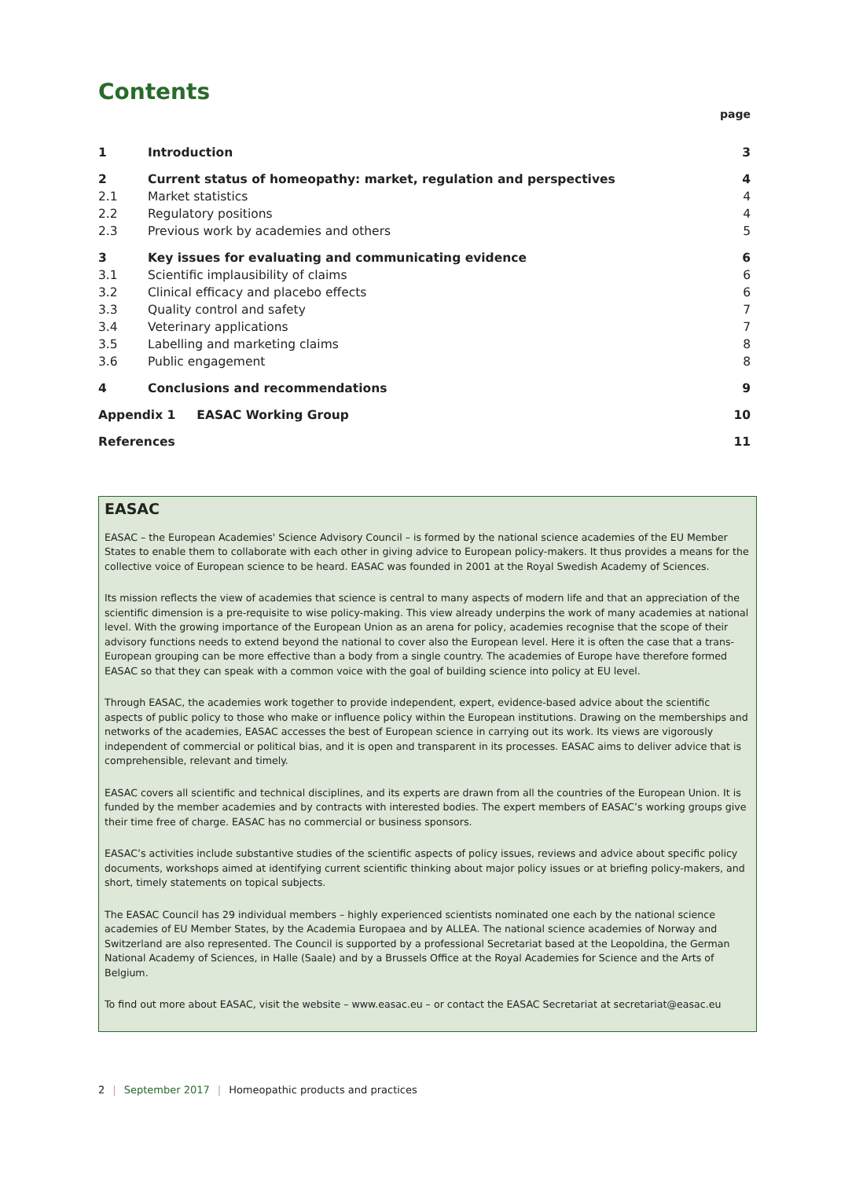Contents
page
| 1 | Introduction | 3 |
| 2 | Current status of homeopathy: market, regulation and perspectives | 4 |
| 2.1 | Market statistics | 4 |
| 2.2 | Regulatory positions | 4 |
| 2.3 | Previous work by academies and others | 5 |
| 3 | Key issues for evaluating and communicating evidence | 6 |
| 3.1 | Scientific implausibility of claims | 6 |
| 3.2 | Clinical efficacy and placebo effects | 6 |
| 3.3 | Quality control and safety | 7 |
| 3.4 | Veterinary applications | 7 |
| 3.5 | Labelling and marketing claims | 8 |
| 3.6 | Public engagement | 8 |
| 4 | Conclusions and recommendations | 9 |
| Appendix 1 EASAC Working Group | | 10 |
| References | | 11 |
EASAC
EASAC – the European Academies' Science Advisory Council – is formed by the national science academies of the EU Member States to enable them to collaborate with each other in giving advice to European policy-makers. It thus provides a means for the collective voice of European science to be heard. EASAC was founded in 2001 at the Royal Swedish Academy of Sciences.
Its mission reflects the view of academies that science is central to many aspects of modern life and that an appreciation of the scientific dimension is a pre-requisite to wise policy-making. This view already underpins the work of many academies at national level. With the growing importance of the European Union as an arena for policy, academies recognise that the scope of their advisory functions needs to extend beyond the national to cover also the European level. Here it is often the case that a trans-European grouping can be more effective than a body from a single country. The academies of Europe have therefore formed EASAC so that they can speak with a common voice with the goal of building science into policy at EU level.
Through EASAC, the academies work together to provide independent, expert, evidence-based advice about the scientific aspects of public policy to those who make or influence policy within the European institutions. Drawing on the memberships and networks of the academies, EASAC accesses the best of European science in carrying out its work. Its views are vigorously independent of commercial or political bias, and it is open and transparent in its processes. EASAC aims to deliver advice that is comprehensible, relevant and timely.
EASAC covers all scientific and technical disciplines, and its experts are drawn from all the countries of the European Union. It is funded by the member academies and by contracts with interested bodies. The expert members of EASAC’s working groups give their time free of charge. EASAC has no commercial or business sponsors.
EASAC’s activities include substantive studies of the scientific aspects of policy issues, reviews and advice about specific policy documents, workshops aimed at identifying current scientific thinking about major policy issues or at briefing policy-makers, and short, timely statements on topical subjects.
The EASAC Council has 29 individual members – highly experienced scientists nominated one each by the national science academies of EU Member States, by the Academia Europaea and by ALLEA. The national science academies of Norway and Switzerland are also represented. The Council is supported by a professional Secretariat based at the Leopoldina, the German National Academy of Sciences, in Halle (Saale) and by a Brussels Office at the Royal Academies for Science and the Arts of Belgium.
To find out more about EASAC, visit the website – www.easac.eu – or contact the EASAC Secretariat at secretariat@easac.eu
2 | September 2017 | Homeopathic products and practices